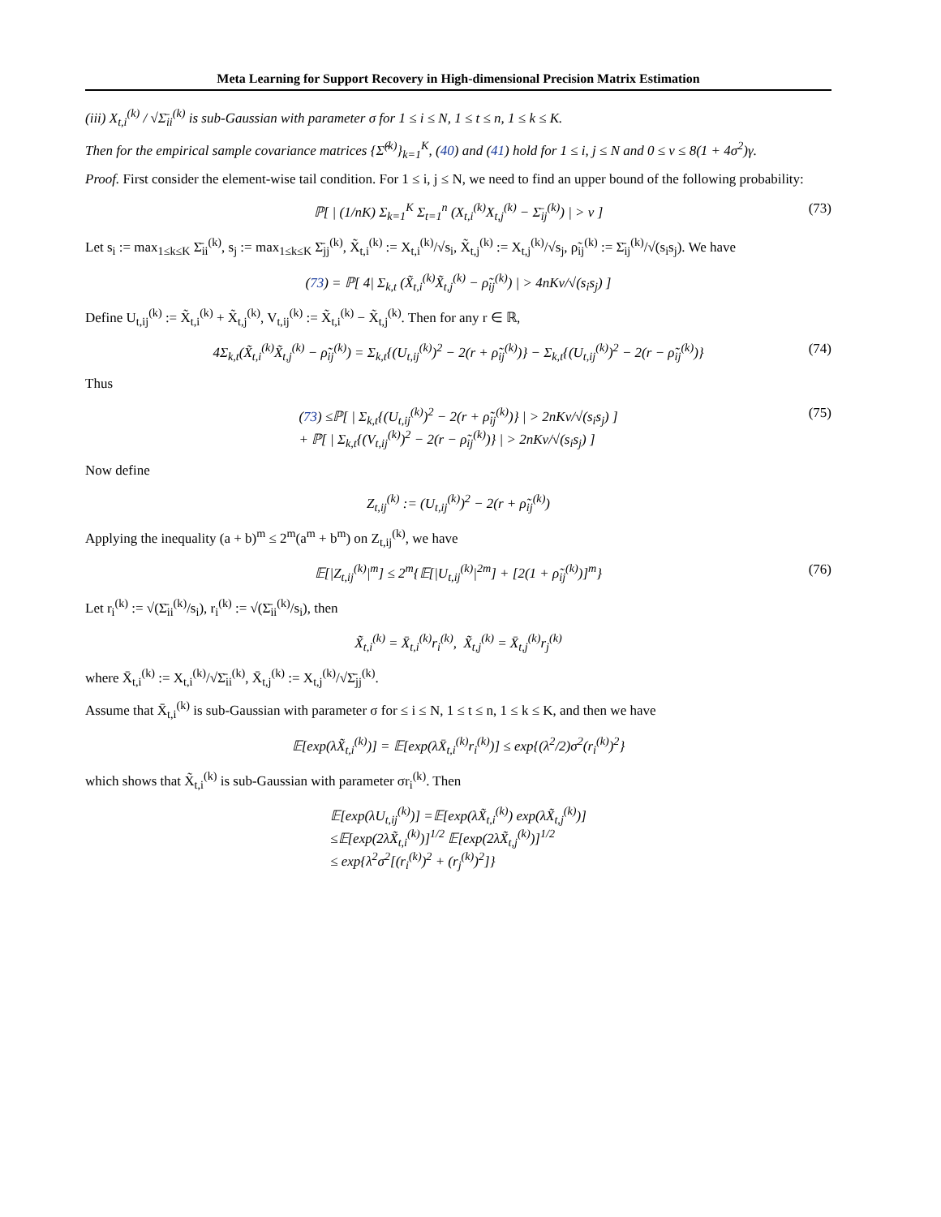Meta Learning for Support Recovery in High-dimensional Precision Matrix Estimation
(iii) X<sub>t,i</sub><sup>(k)</sup> / √Σ̄<sub>ii</sub><sup>(k)</sup> is sub-Gaussian with parameter σ for 1 ≤ i ≤ N, 1 ≤ t ≤ n, 1 ≤ k ≤ K.
Then for the empirical sample covariance matrices {Σ̂<sup>(k)</sup>}<sub>k=1</sub><sup>K</sup>, (40) and (41) hold for 1 ≤ i, j ≤ N and 0 ≤ ν ≤ 8(1 + 4σ<sup>2</sup>)γ.
Proof. First consider the element-wise tail condition. For 1 ≤ i, j ≤ N, we need to find an upper bound of the following probability:
ℙ[ | (1/nK) Σ<sub>k=1</sub><sup>K</sup> Σ<sub>t=1</sub><sup>n</sup> (X<sub>t,i</sub><sup>(k)</sup>X<sub>t,j</sub><sup>(k)</sup> − Σ̄<sub>ij</sub><sup>(k)</sup>) | > ν ] (73)
Let s<sub>i</sub> := max<sub>1≤k≤K</sub> Σ̄<sub>ii</sub><sup>(k)</sup>, s<sub>j</sub> := max<sub>1≤k≤K</sub> Σ̄<sub>jj</sub><sup>(k)</sup>, X̃<sub>t,i</sub><sup>(k)</sup> := X<sub>t,i</sub><sup>(k)</sup>/√s<sub>i</sub>, X̃<sub>t,j</sub><sup>(k)</sup> := X<sub>t,j</sub><sup>(k)</sup>/√s<sub>j</sub>, ρ̃<sub>ij</sub><sup>(k)</sup> := Σ̄<sub>ij</sub><sup>(k)</sup>/√(s<sub>i</sub>s<sub>j</sub>). We have
(73) = ℙ[ 4| Σ<sub>k,t</sub> (X̃<sub>t,i</sub><sup>(k)</sup>X̃<sub>t,j</sub><sup>(k)</sup> − ρ̃<sub>ij</sub><sup>(k)</sup>) | > 4nKν/√(s<sub>i</sub>s<sub>j</sub>) ]
Define U<sub>t,ij</sub><sup>(k)</sup> := X̃<sub>t,i</sub><sup>(k)</sup> + X̃<sub>t,j</sub><sup>(k)</sup>, V<sub>t,ij</sub><sup>(k)</sup> := X̃<sub>t,i</sub><sup>(k)</sup> − X̃<sub>t,j</sub><sup>(k)</sup>. Then for any r ∈ ℝ,
4Σ<sub>k,t</sub>(X̃<sub>t,i</sub><sup>(k)</sup>X̃<sub>t,j</sub><sup>(k)</sup> − ρ̃<sub>ij</sub><sup>(k)</sup>) = Σ<sub>k,t</sub>{(U<sub>t,ij</sub><sup>(k)</sup>)<sup>2</sup> − 2(r + ρ̃<sub>ij</sub><sup>(k)</sup>)} − Σ<sub>k,t</sub>{(U<sub>t,ij</sub><sup>(k)</sup>)<sup>2</sup> − 2(r − ρ̃<sub>ij</sub><sup>(k)</sup>)} (74)
Thus
(73) ≤ℙ[ | Σ<sub>k,t</sub>{(U<sub>t,ij</sub><sup>(k)</sup>)<sup>2</sup> − 2(r + ρ̃<sub>ij</sub><sup>(k)</sup>)} | > 2nKν/√(s<sub>i</sub>s<sub>j</sub>) ]
+ ℙ[ | Σ<sub>k,t</sub>{(V<sub>t,ij</sub><sup>(k)</sup>)<sup>2</sup> − 2(r − ρ̃<sub>ij</sub><sup>(k)</sup>)} | > 2nKν/√(s<sub>i</sub>s<sub>j</sub>) ] (75)
Now define
Z<sub>t,ij</sub><sup>(k)</sup> := (U<sub>t,ij</sub><sup>(k)</sup>)<sup>2</sup> − 2(r + ρ̃<sub>ij</sub><sup>(k)</sup>)
Applying the inequality (a + b)<sup>m</sup> ≤ 2<sup>m</sup>(a<sup>m</sup> + b<sup>m</sup>) on Z<sub>t,ij</sub><sup>(k)</sup>, we have
𝔼[|Z<sub>t,ij</sub><sup>(k)</sup>|<sup>m</sup>] ≤ 2<sup>m</sup>{𝔼[|U<sub>t,ij</sub><sup>(k)</sup>|<sup>2m</sup>] + [2(1 + ρ̃<sub>ij</sub><sup>(k)</sup>)]<sup>m</sup>} (76)
Let r<sub>i</sub><sup>(k)</sup> := √(Σ̄<sub>ii</sub><sup>(k)</sup>/s<sub>i</sub>), r<sub>i</sub><sup>(k)</sup> := √(Σ̄<sub>ii</sub><sup>(k)</sup>/s<sub>i</sub>), then
X̃<sub>t,i</sub><sup>(k)</sup> = X̄<sub>t,i</sub><sup>(k)</sup>r<sub>i</sub><sup>(k)</sup>, X̃<sub>t,j</sub><sup>(k)</sup> = X̄<sub>t,j</sub><sup>(k)</sup>r<sub>j</sub><sup>(k)</sup>
where X̄<sub>t,i</sub><sup>(k)</sup> := X<sub>t,i</sub><sup>(k)</sup>/√Σ̄<sub>ii</sub><sup>(k)</sup>, X̄<sub>t,j</sub><sup>(k)</sup> := X<sub>t,j</sub><sup>(k)</sup>/√Σ̄<sub>jj</sub><sup>(k)</sup>.
Assume that X̄<sub>t,i</sub><sup>(k)</sup> is sub-Gaussian with parameter σ for ≤ i ≤ N, 1 ≤ t ≤ n, 1 ≤ k ≤ K, and then we have
𝔼[exp(λX̃<sub>t,i</sub><sup>(k)</sup>)] = 𝔼[exp(λX̄<sub>t,i</sub><sup>(k)</sup>r<sub>i</sub><sup>(k)</sup>)] ≤ exp{(λ<sup>2</sup>/2)σ<sup>2</sup>(r<sub>i</sub><sup>(k)</sup>)<sup>2</sup>}
which shows that X̃<sub>t,i</sub><sup>(k)</sup> is sub-Gaussian with parameter σr<sub>i</sub><sup>(k)</sup>. Then
𝔼[exp(λU<sub>t,ij</sub><sup>(k)</sup>)] =𝔼[exp(λX̃<sub>t,i</sub><sup>(k)</sup>) exp(λX̃<sub>t,j</sub><sup>(k)</sup>)]
≤𝔼[exp(2λX̃<sub>t,i</sub><sup>(k)</sup>)]<sup>1/2</sup> 𝔼[exp(2λX̃<sub>t,j</sub><sup>(k)</sup>)]<sup>1/2</sup>
≤ exp{λ<sup>2</sup>σ<sup>2</sup>[(r<sub>i</sub><sup>(k)</sup>)<sup>2</sup> + (r<sub>j</sub><sup>(k)</sup>)<sup>2</sup>]}